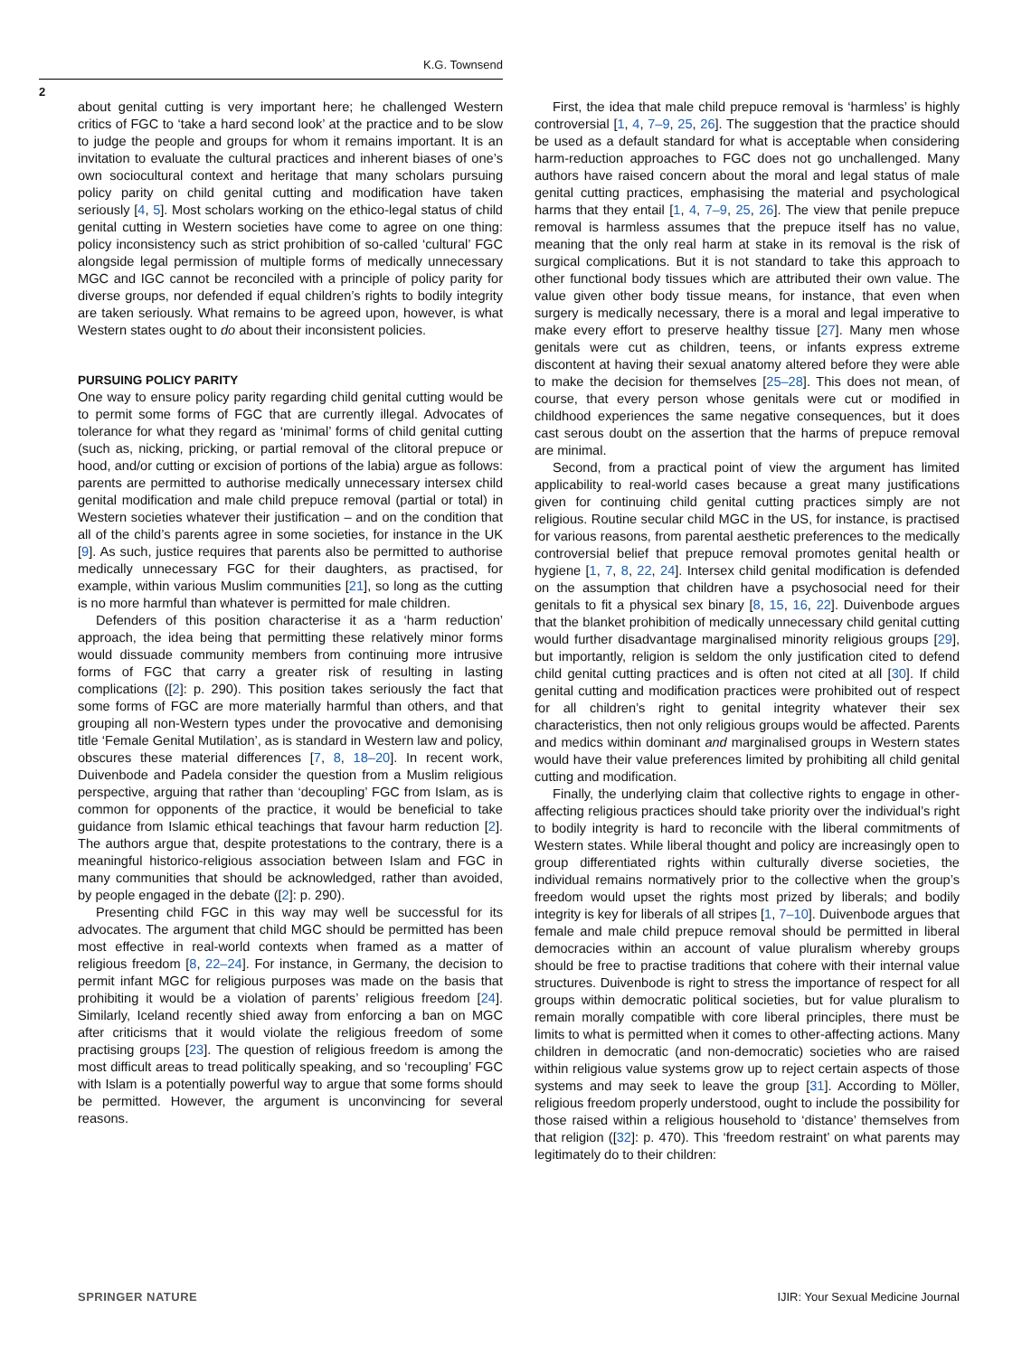K.G. Townsend
2
about genital cutting is very important here; he challenged Western critics of FGC to ‘take a hard second look’ at the practice and to be slow to judge the people and groups for whom it remains important. It is an invitation to evaluate the cultural practices and inherent biases of one’s own sociocultural context and heritage that many scholars pursuing policy parity on child genital cutting and modification have taken seriously [4, 5]. Most scholars working on the ethico-legal status of child genital cutting in Western societies have come to agree on one thing: policy inconsistency such as strict prohibition of so-called ‘cultural’ FGC alongside legal permission of multiple forms of medically unnecessary MGC and IGC cannot be reconciled with a principle of policy parity for diverse groups, nor defended if equal children’s rights to bodily integrity are taken seriously. What remains to be agreed upon, however, is what Western states ought to do about their inconsistent policies.
PURSUING POLICY PARITY
One way to ensure policy parity regarding child genital cutting would be to permit some forms of FGC that are currently illegal. Advocates of tolerance for what they regard as ‘minimal’ forms of child genital cutting (such as, nicking, pricking, or partial removal of the clitoral prepuce or hood, and/or cutting or excision of portions of the labia) argue as follows: parents are permitted to authorise medically unnecessary intersex child genital modification and male child prepuce removal (partial or total) in Western societies whatever their justification – and on the condition that all of the child’s parents agree in some societies, for instance in the UK [9]. As such, justice requires that parents also be permitted to authorise medically unnecessary FGC for their daughters, as practised, for example, within various Muslim communities [21], so long as the cutting is no more harmful than whatever is permitted for male children.
Defenders of this position characterise it as a ‘harm reduction’ approach, the idea being that permitting these relatively minor forms would dissuade community members from continuing more intrusive forms of FGC that carry a greater risk of resulting in lasting complications ([2]: p. 290). This position takes seriously the fact that some forms of FGC are more materially harmful than others, and that grouping all non-Western types under the provocative and demonising title ‘Female Genital Mutilation’, as is standard in Western law and policy, obscures these material differences [7, 8, 18–20]. In recent work, Duivenbode and Padela consider the question from a Muslim religious perspective, arguing that rather than ‘decoupling’ FGC from Islam, as is common for opponents of the practice, it would be beneficial to take guidance from Islamic ethical teachings that favour harm reduction [2]. The authors argue that, despite protestations to the contrary, there is a meaningful historico-religious association between Islam and FGC in many communities that should be acknowledged, rather than avoided, by people engaged in the debate ([2]: p. 290).
Presenting child FGC in this way may well be successful for its advocates. The argument that child MGC should be permitted has been most effective in real-world contexts when framed as a matter of religious freedom [8, 22–24]. For instance, in Germany, the decision to permit infant MGC for religious purposes was made on the basis that prohibiting it would be a violation of parents’ religious freedom [24]. Similarly, Iceland recently shied away from enforcing a ban on MGC after criticisms that it would violate the religious freedom of some practising groups [23]. The question of religious freedom is among the most difficult areas to tread politically speaking, and so ‘recoupling’ FGC with Islam is a potentially powerful way to argue that some forms should be permitted. However, the argument is unconvincing for several reasons.
First, the idea that male child prepuce removal is ‘harmless’ is highly controversial [1, 4, 7–9, 25, 26]. The suggestion that the practice should be used as a default standard for what is acceptable when considering harm-reduction approaches to FGC does not go unchallenged. Many authors have raised concern about the moral and legal status of male genital cutting practices, emphasising the material and psychological harms that they entail [1, 4, 7–9, 25, 26]. The view that penile prepuce removal is harmless assumes that the prepuce itself has no value, meaning that the only real harm at stake in its removal is the risk of surgical complications. But it is not standard to take this approach to other functional body tissues which are attributed their own value. The value given other body tissue means, for instance, that even when surgery is medically necessary, there is a moral and legal imperative to make every effort to preserve healthy tissue [27]. Many men whose genitals were cut as children, teens, or infants express extreme discontent at having their sexual anatomy altered before they were able to make the decision for themselves [25–28]. This does not mean, of course, that every person whose genitals were cut or modified in childhood experiences the same negative consequences, but it does cast serous doubt on the assertion that the harms of prepuce removal are minimal.
Second, from a practical point of view the argument has limited applicability to real-world cases because a great many justifications given for continuing child genital cutting practices simply are not religious. Routine secular child MGC in the US, for instance, is practised for various reasons, from parental aesthetic preferences to the medically controversial belief that prepuce removal promotes genital health or hygiene [1, 7, 8, 22, 24]. Intersex child genital modification is defended on the assumption that children have a psychosocial need for their genitals to fit a physical sex binary [8, 15, 16, 22]. Duivenbode argues that the blanket prohibition of medically unnecessary child genital cutting would further disadvantage marginalised minority religious groups [29], but importantly, religion is seldom the only justification cited to defend child genital cutting practices and is often not cited at all [30]. If child genital cutting and modification practices were prohibited out of respect for all children’s right to genital integrity whatever their sex characteristics, then not only religious groups would be affected. Parents and medics within dominant and marginalised groups in Western states would have their value preferences limited by prohibiting all child genital cutting and modification.
Finally, the underlying claim that collective rights to engage in other-affecting religious practices should take priority over the individual’s right to bodily integrity is hard to reconcile with the liberal commitments of Western states. While liberal thought and policy are increasingly open to group differentiated rights within culturally diverse societies, the individual remains normatively prior to the collective when the group’s freedom would upset the rights most prized by liberals; and bodily integrity is key for liberals of all stripes [1, 7–10]. Duivenbode argues that female and male child prepuce removal should be permitted in liberal democracies within an account of value pluralism whereby groups should be free to practise traditions that cohere with their internal value structures. Duivenbode is right to stress the importance of respect for all groups within democratic political societies, but for value pluralism to remain morally compatible with core liberal principles, there must be limits to what is permitted when it comes to other-affecting actions. Many children in democratic (and non-democratic) societies who are raised within religious value systems grow up to reject certain aspects of those systems and may seek to leave the group [31]. According to Möller, religious freedom properly understood, ought to include the possibility for those raised within a religious household to ‘distance’ themselves from that religion ([32]: p. 470). This ‘freedom restraint’ on what parents may legitimately do to their children:
SPRINGER NATURE IJIR: Your Sexual Medicine Journal